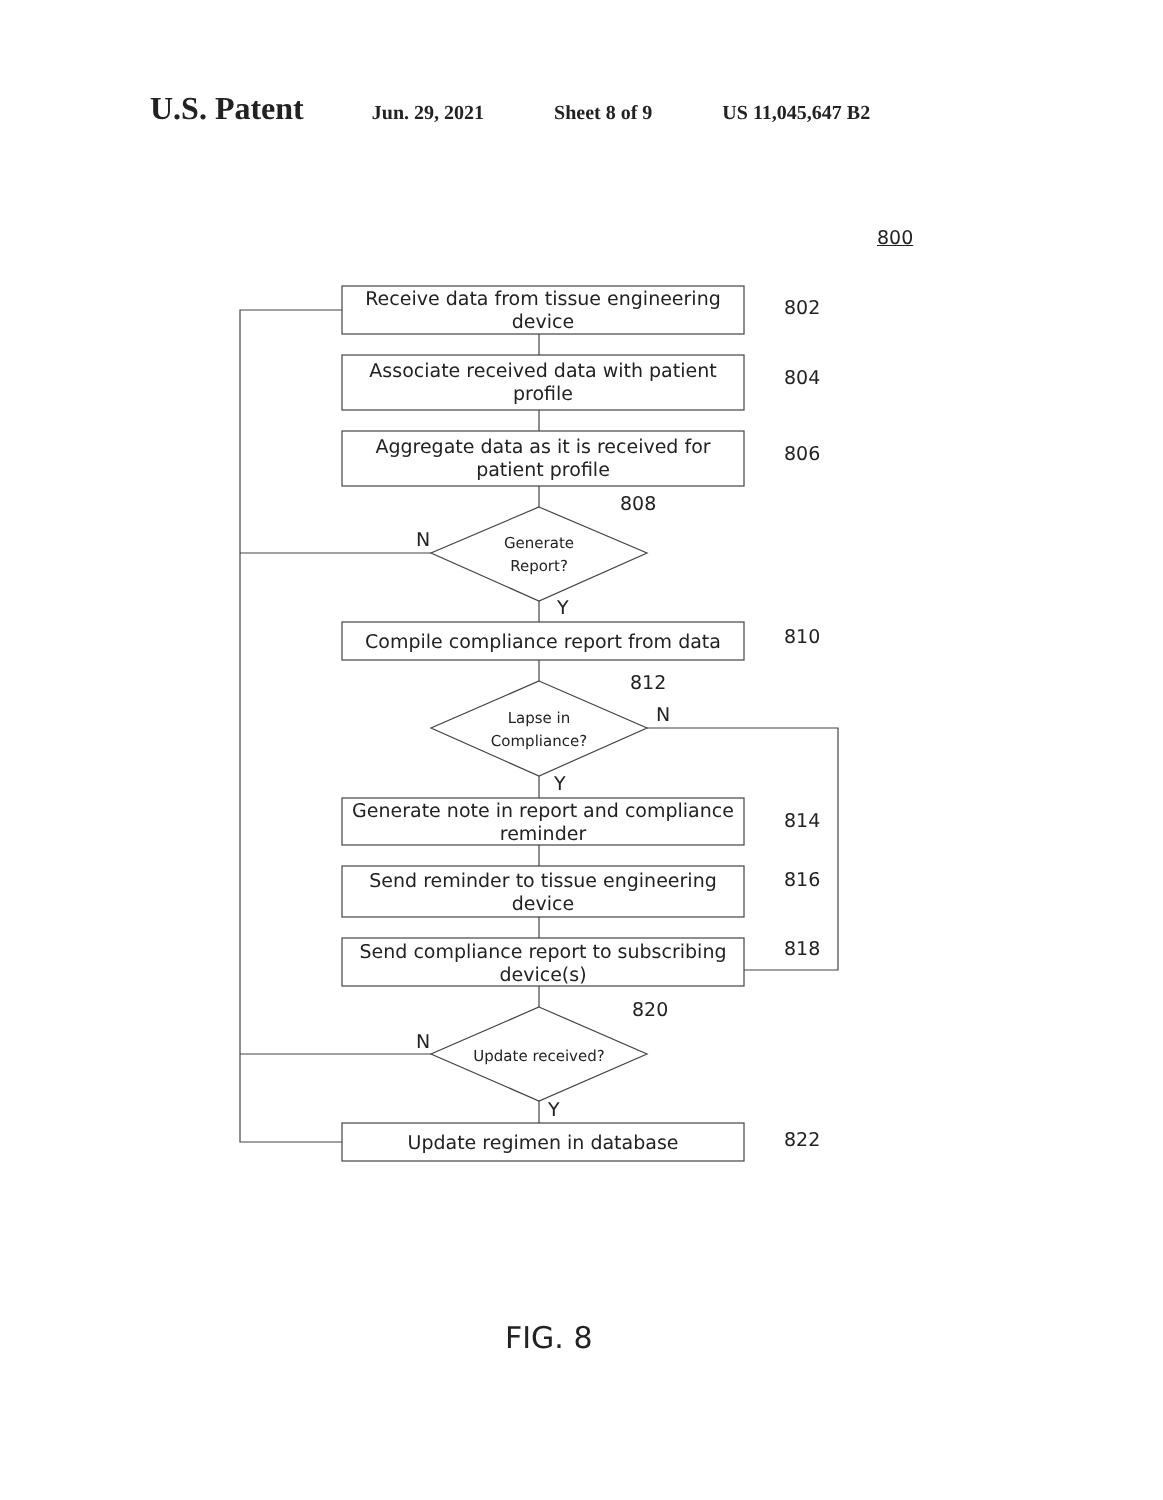U.S. Patent Jun. 29, 2021 Sheet 8 of 9 US 11,045,647 B2
800
Receive data from tissue engineering device
802
Associate received data with patient profile
804
Aggregate data as it is received for patient profile
806
808
N
Generate Report?
Y
Compile compliance report from data 810
812
Lapse in Compliance?
N
Y
Generate note in report and compliance reminder
814
Send reminder to tissue engineering device
816
Send compliance report to subscribing device(s)
818
820
N
Update received?
Y
Update regimen in database 822
FIG. 8